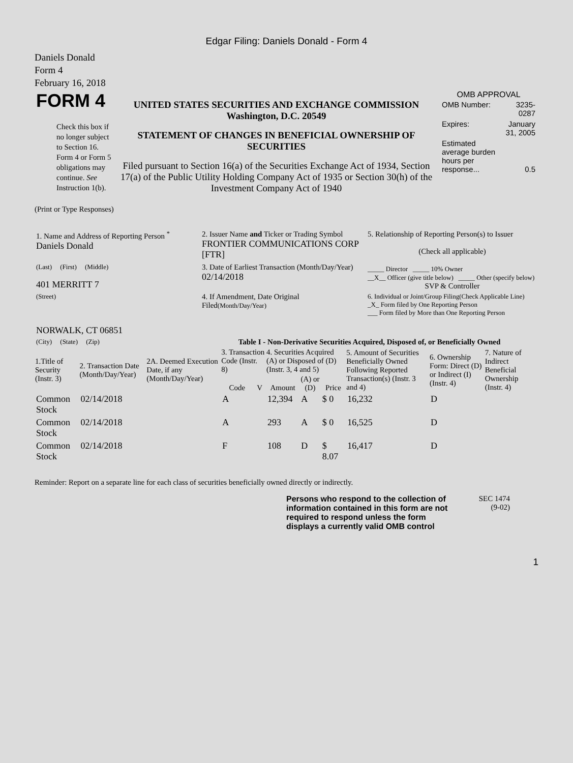Edgar Filing: Daniels Donald - Form 4
Daniels Donald
Form 4
February 16, 2018
| FORM 4 Check this box if no longer subject to Section 16. Form 4 or Form 5 obligations may continue. See Instruction 1(b). | UNITED STATES SECURITIES AND EXCHANGE COMMISSION Washington, D.C. 20549 STATEMENT OF CHANGES IN BENEFICIAL OWNERSHIP OF SECURITIES Filed pursuant to Section 16(a) of the Securities Exchange Act of 1934, Section 17(a) of the Public Utility Holding Company Act of 1935 or Section 30(h) of the Investment Company Act of 1940 | OMB APPROVAL / OMB Number: / 3235-0287 / / Expires: / January 31, 2005 / / Estimated average burden hours per response... / 0.5 / |
(Print or Type Responses)
| 1. Name and Address of Reporting Person <sup>*</sup> Daniels Donald | 2. Issuer Name and Ticker or Trading Symbol FRONTIER COMMUNICATIONS CORP [FTR] | 5. Relationship of Reporting Person(s) to Issuer (Check all applicable) _____ Director _____ 10% Owner __X__ Officer (give title below) _____ Other (specify below) SVP & Controller |
| (Last) (First) (Middle) 401 MERRITT 7 | 3. Date of Earliest Transaction (Month/Day/Year) 02/14/2018 | |
| (Street) NORWALK, CT 06851 | 4. If Amendment, Date Original Filed (Month/Day/Year) | 6. Individual or Joint/Group Filing(Check Applicable Line) _X_ Form filed by One Reporting Person ___ Form filed by More than One Reporting Person |
| (City) (State) (Zip) | Table I - Non-Derivative Securities Acquired, Disposed of, or Beneficially Owned | |
| 1.Title of Security (Instr. 3) | 2. Transaction Date (Month/Day/Year) | 2A. Deemed Execution Date, if any (Month/Day/Year) | 3. Transaction Code (Instr. 8) | | 4. Securities Acquired (A) or Disposed of (D) (Instr. 3, 4 and 5) | | | 5. Amount of Securities Beneficially Owned Following Reported Transaction(s) (Instr. 3 and 4) | 6. Ownership Form: Direct (D) or Indirect (I) (Instr. 4) | 7. Nature of Indirect Beneficial Ownership (Instr. 4) |
| --- | --- | --- | --- | --- | --- | --- | --- | --- | --- | --- |
| | | | Code | V | Amount | (A) or (D) | Price | | | |
| Common Stock | 02/14/2018 | | A | | 12,394 | A | $ 0 | 16,232 | D | |
| Common Stock | 02/14/2018 | | A | | 293 | A | $ 0 | 16,525 | D | |
| Common Stock | 02/14/2018 | | F | | 108 | D | $ 8.07 | 16,417 | D | |
Reminder: Report on a separate line for each class of securities beneficially owned directly or indirectly.
Persons who respond to the collection of information contained in this form are not required to respond unless the form displays a currently valid OMB control
SEC 1474
(9-02)
1